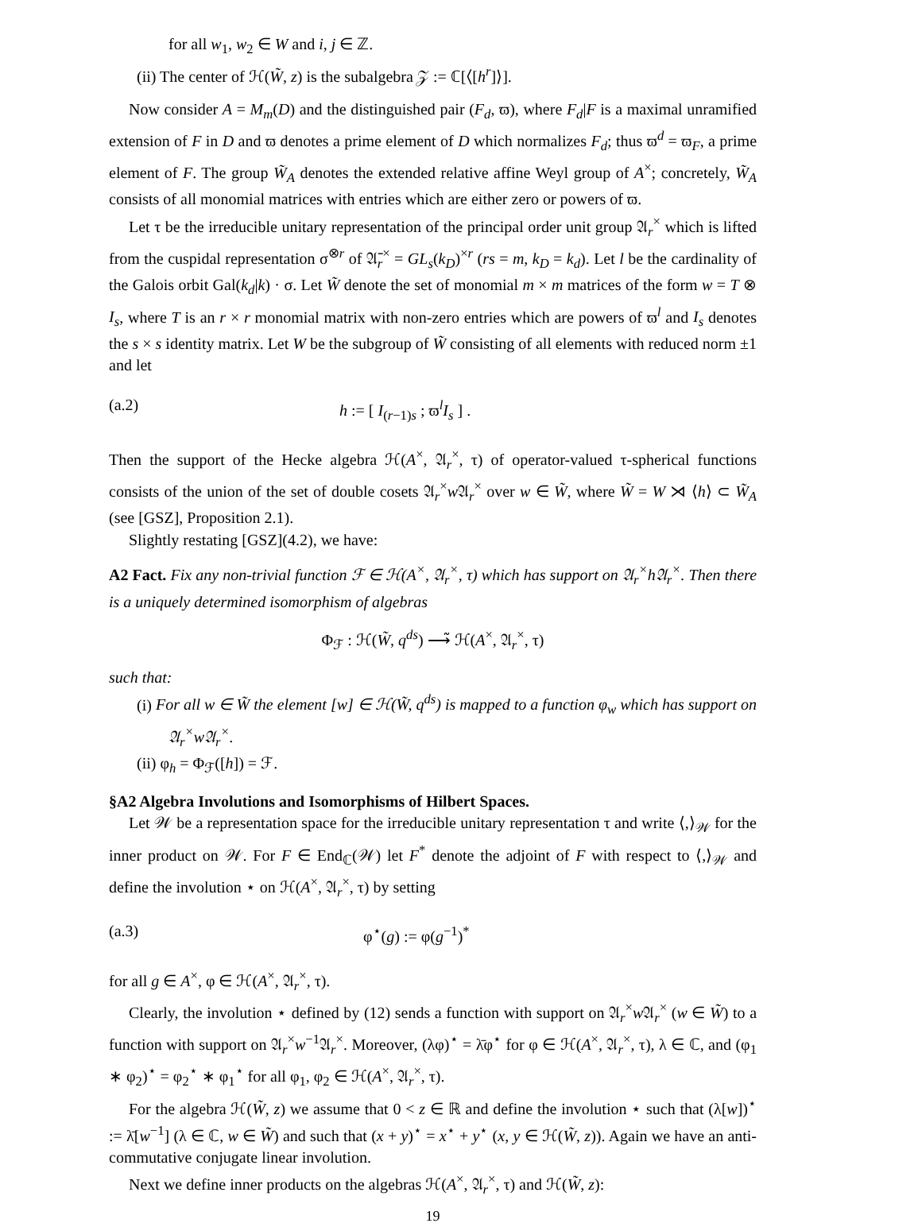for all w<sub>1</sub>, w<sub>2</sub> ∈ W and i, j ∈ ℤ.
(ii) The center of ℋ(W̃, z) is the subalgebra 𝒵 := ℂ[⟨[h<sup>r</sup>]⟩].
Now consider A = M<sub>m</sub>(D) and the distinguished pair (F<sub>d</sub>, ϖ), where F<sub>d</sub>|F is a maximal unramified extension of F in D and ϖ denotes a prime element of D which normalizes F<sub>d</sub>; thus ϖ<sup>d</sup> = ϖ<sub>F</sub>, a prime element of F. The group W̃<sub>A</sub> denotes the extended relative affine Weyl group of A<sup>×</sup>; concretely, W̃<sub>A</sub> consists of all monomial matrices with entries which are either zero or powers of ϖ.
Let τ be the irreducible unitary representation of the principal order unit group 𝔄<sub>r</sub><sup>×</sup> which is lifted from the cuspidal representation σ<sup>⊗r</sup> of 𝔄̄<sub>r</sub><sup>×</sup> = GL<sub>s</sub>(k<sub>D</sub>)<sup>×r</sup> (rs = m, k<sub>D</sub> = k<sub>d</sub>). Let l be the cardinality of the Galois orbit Gal(k<sub>d</sub>|k) · σ. Let W̃ denote the set of monomial m × m matrices of the form w = T ⊗ I<sub>s</sub>, where T is an r × r monomial matrix with non-zero entries which are powers of ϖ<sup>l</sup> and I<sub>s</sub> denotes the s × s identity matrix. Let W be the subgroup of W̃ consisting of all elements with reduced norm ±1 and let
(a.2) h := [ I<sub>(r−1)s</sub> ; ϖ<sup>l</sup>I<sub>s</sub> ] .
Then the support of the Hecke algebra ℋ(A<sup>×</sup>, 𝔄<sub>r</sub><sup>×</sup>, τ) of operator-valued τ-spherical functions consists of the union of the set of double cosets 𝔄<sub>r</sub><sup>×</sup>w 𝔄<sub>r</sub><sup>×</sup> over w ∈ W̃, where W̃ = W ⋊ ⟨h⟩ ⊂ W̃<sub>A</sub> (see [GSZ], Proposition 2.1).
Slightly restating [GSZ](4.2), we have:
A2 Fact. Fix any non-trivial function ℱ ∈ ℋ(A<sup>×</sup>, 𝔄<sub>r</sub><sup>×</sup>, τ) which has support on 𝔄<sub>r</sub><sup>×</sup>h𝔄<sub>r</sub><sup>×</sup>. Then there is a uniquely determined isomorphism of algebras
Φ<sub>ℱ</sub> : ℋ(W̃, q<sup>ds</sup>) ⟶̃ ℋ(A<sup>×</sup>, 𝔄<sub>r</sub><sup>×</sup>, τ)
such that:
(i) For all w ∈ W̃ the element [w] ∈ ℋ(W̃, q<sup>ds</sup>) is mapped to a function φ<sub>w</sub> which has support on 𝔄<sub>r</sub><sup>×</sup>w𝔄<sub>r</sub><sup>×</sup>.
(ii) φ<sub>h</sub> = Φ<sub>ℱ</sub>([h]) = ℱ.
§A2 Algebra Involutions and Isomorphisms of Hilbert Spaces.
Let 𝒲 be a representation space for the irreducible unitary representation τ and write ⟨,⟩<sub>𝒲</sub> for the inner product on 𝒲. For F ∈ End<sub>ℂ</sub>(𝒲) let F<sup>*</sup> denote the adjoint of F with respect to ⟨,⟩<sub>𝒲</sub> and define the involution ⋆ on ℋ(A<sup>×</sup>, 𝔄<sub>r</sub><sup>×</sup>, τ) by setting
(a.3) φ<sup>⋆</sup>(g) := φ(g<sup>−1</sup>)<sup>*</sup>
for all g ∈ A<sup>×</sup>, φ ∈ ℋ(A<sup>×</sup>, 𝔄<sub>r</sub><sup>×</sup>, τ).
Clearly, the involution ⋆ defined by (12) sends a function with support on 𝔄<sub>r</sub><sup>×</sup>w 𝔄<sub>r</sub><sup>×</sup> (w ∈ W̃) to a function with support on 𝔄<sub>r</sub><sup>×</sup>w<sup>−1</sup>𝔄<sub>r</sub><sup>×</sup>. Moreover, (λφ)<sup>⋆</sup> = λ̄φ<sup>⋆</sup> for φ ∈ ℋ(A<sup>×</sup>, 𝔄<sub>r</sub><sup>×</sup>, τ), λ ∈ ℂ, and (φ<sub>1</sub> ∗ φ<sub>2</sub>)<sup>⋆</sup> = φ<sub>2</sub><sup>⋆</sup> ∗ φ<sub>1</sub><sup>⋆</sup> for all φ<sub>1</sub>, φ<sub>2</sub> ∈ ℋ(A<sup>×</sup>, 𝔄<sub>r</sub><sup>×</sup>, τ).
For the algebra ℋ(W̃, z) we assume that 0 < z ∈ ℝ and define the involution ⋆ such that (λ[w])<sup>⋆</sup> := λ̄[w<sup>−1</sup>] (λ ∈ ℂ, w ∈ W̃) and such that (x + y)<sup>⋆</sup> = x<sup>⋆</sup> + y<sup>⋆</sup> (x, y ∈ ℋ(W̃, z)). Again we have an anti-commutative conjugate linear involution.
Next we define inner products on the algebras ℋ(A<sup>×</sup>, 𝔄<sub>r</sub><sup>×</sup>, τ) and ℋ(W̃, z):
19